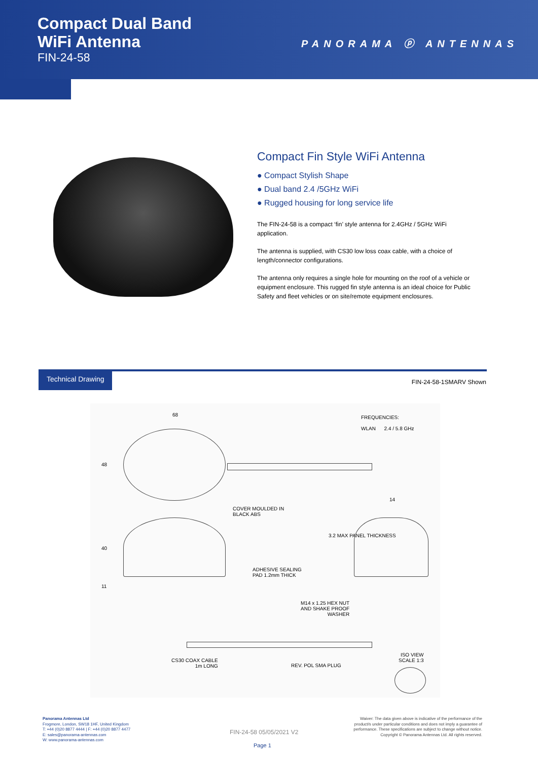Compact Dual Band
WiFi Antenna
FIN-24-58
PANORAMA ⓟ ANTENNAS
Compact Fin Style WiFi Antenna
● Compact Stylish Shape
● Dual band 2.4 /5GHz WiFi
● Rugged housing for long service life
The FIN-24-58 is a compact ‘fin’ style antenna for 2.4GHz / 5GHz WiFi application.
The antenna is supplied, with CS30 low loss coax cable, with a choice of length/connector configurations.
The antenna only requires a single hole for mounting on the roof of a vehicle or equipment enclosure. This rugged fin style antenna is an ideal choice for Public Safety and fleet vehicles or on site/remote equipment enclosures.
Technical Drawing
FIN-24-58-1SMARV Shown
68 FREQUENCIES:
WLAN 2.4 / 5.8 GHz
48
14
COVER MOULDED IN
BLACK ABS
40
3.2 MAX PANEL THICKNESS
ADHESIVE SEALING
PAD 1.2mm THICK
11
M14 x 1.25 HEX NUT
AND SHAKE PROOF
WASHER
ISO VIEW
SCALE 1:3
CS30 COAX CABLE
1m LONG
REV. POL SMA PLUG
Panorama Antennas Ltd
Frogmore, London, SW18 1HF, United Kingdom
T: +44 (0)20 8877 4444 | F: +44 (0)20 8877 4477
E: sales@panorama-antennas.com
W: www.panorama-antennas.com
FIN-24-58 05/05/2021 V2
Page 1
Waiver: The data given above is indicative of the performance of the product/s under particular conditions and does not imply a guarantee of performance. These specifications are subject to change without notice.
Copyright © Panorama Antennas Ltd. All rights reserved.